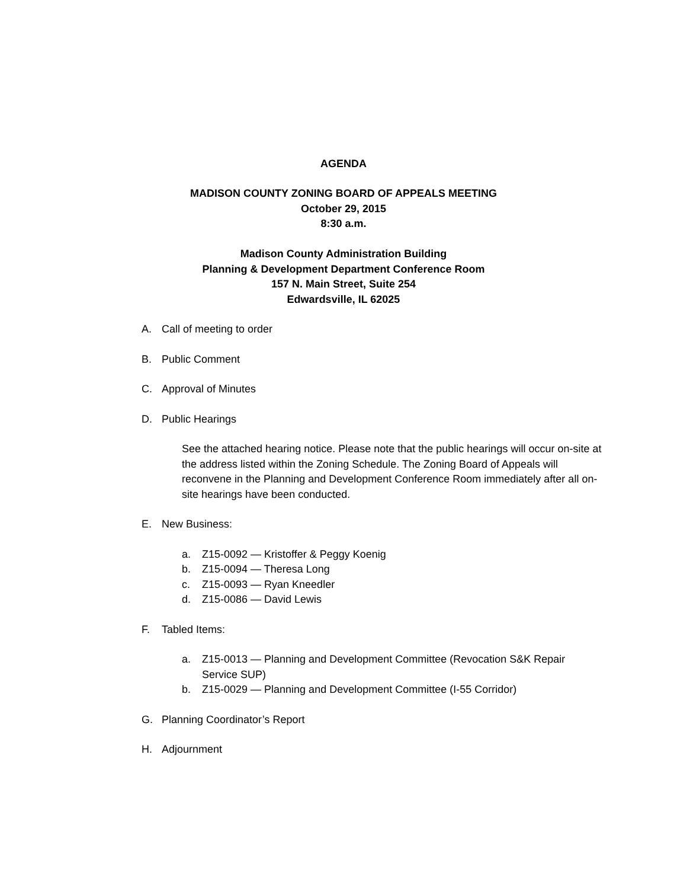AGENDA
MADISON COUNTY ZONING BOARD OF APPEALS MEETING
October 29, 2015
8:30 a.m.
Madison County Administration Building
Planning & Development Department Conference Room
157 N. Main Street, Suite 254
Edwardsville, IL 62025
A. Call of meeting to order
B. Public Comment
C. Approval of Minutes
D. Public Hearings
See the attached hearing notice. Please note that the public hearings will occur on-site at the address listed within the Zoning Schedule. The Zoning Board of Appeals will reconvene in the Planning and Development Conference Room immediately after all on-site hearings have been conducted.
E. New Business:
a. Z15-0092 — Kristoffer & Peggy Koenig
b. Z15-0094 — Theresa Long
c. Z15-0093 — Ryan Kneedler
d. Z15-0086 — David Lewis
F. Tabled Items:
a. Z15-0013 — Planning and Development Committee (Revocation S&K Repair Service SUP)
b. Z15-0029 — Planning and Development Committee (I-55 Corridor)
G. Planning Coordinator’s Report
H. Adjournment